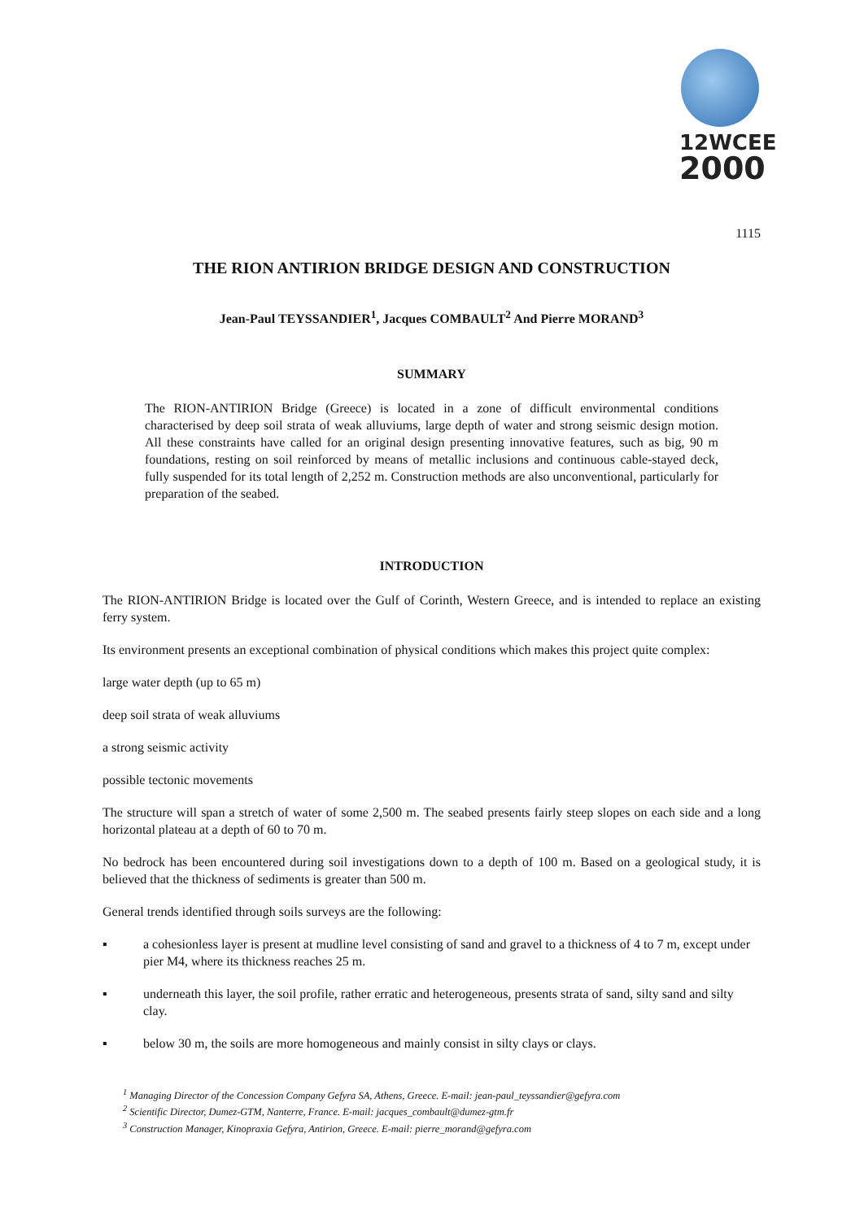12WCEE
2000
1115
THE RION ANTIRION BRIDGE DESIGN AND CONSTRUCTION
Jean-Paul TEYSSANDIER<sup>1</sup>, Jacques COMBAULT<sup>2</sup> And Pierre MORAND<sup>3</sup>
SUMMARY
The RION-ANTIRION Bridge (Greece) is located in a zone of difficult environmental conditions characterised by deep soil strata of weak alluviums, large depth of water and strong seismic design motion. All these constraints have called for an original design presenting innovative features, such as big, 90 m foundations, resting on soil reinforced by means of metallic inclusions and continuous cable-stayed deck, fully suspended for its total length of 2,252 m. Construction methods are also unconventional, particularly for preparation of the seabed.
INTRODUCTION
The RION-ANTIRION Bridge is located over the Gulf of Corinth, Western Greece, and is intended to replace an existing ferry system.
Its environment presents an exceptional combination of physical conditions which makes this project quite complex:
large water depth (up to 65 m)
deep soil strata of weak alluviums
a strong seismic activity
possible tectonic movements
The structure will span a stretch of water of some 2,500 m. The seabed presents fairly steep slopes on each side and a long horizontal plateau at a depth of 60 to 70 m.
No bedrock has been encountered during soil investigations down to a depth of 100 m. Based on a geological study, it is believed that the thickness of sediments is greater than 500 m.
General trends identified through soils surveys are the following:
▪ a cohesionless layer is present at mudline level consisting of sand and gravel to a thickness of 4 to 7 m, except under pier M4, where its thickness reaches 25 m.
▪ underneath this layer, the soil profile, rather erratic and heterogeneous, presents strata of sand, silty sand and silty clay.
▪ below 30 m, the soils are more homogeneous and mainly consist in silty clays or clays.
<sup>1</sup> Managing Director of the Concession Company Gefyra SA, Athens, Greece. E-mail: jean-paul_teyssandier@gefyra.com
<sup>2</sup> Scientific Director, Dumez-GTM, Nanterre, France. E-mail: jacques_combault@dumez-gtm.fr
<sup>3</sup> Construction Manager, Kinopraxia Gefyra, Antirion, Greece. E-mail: pierre_morand@gefyra.com